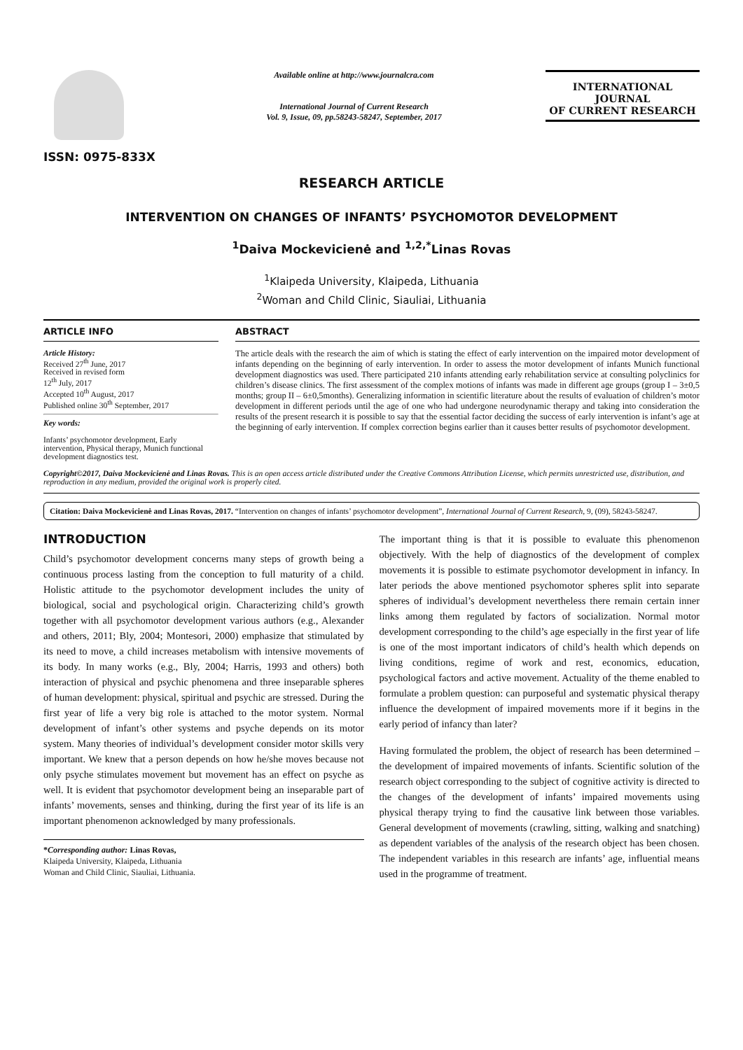ISSN: 0975-833X
Available online at http://www.journalcra.com
International Journal of Current Research
Vol. 9, Issue, 09, pp.58243-58247, September, 2017
INTERNATIONAL JOURNAL
OF CURRENT RESEARCH
RESEARCH ARTICLE
INTERVENTION ON CHANGES OF INFANTS’ PSYCHOMOTOR DEVELOPMENT
<sup>1</sup> Daiva Mockevicienė and <sup>1,2,*</sup>Linas Rovas
<sup>1</sup> Klaipeda University, Klaipeda, Lithuania
<sup>2</sup> Woman and Child Clinic, Siauliai, Lithuania
ARTICLE INFO
Article History:
Received 27<sup>th</sup> June, 2017
Received in revised form
12<sup>th</sup> July, 2017
Accepted 10<sup>th</sup> August, 2017
Published online 30<sup>th</sup> September, 2017
Key words:
Infants’ psychomotor development, Early intervention, Physical therapy, Munich functional development diagnostics test.
ABSTRACT
The article deals with the research the aim of which is stating the effect of early intervention on the impaired motor development of infants depending on the beginning of early intervention. In order to assess the motor development of infants Munich functional development diagnostics was used. There participated 210 infants attending early rehabilitation service at consulting polyclinics for children’s disease clinics. The first assessment of the complex motions of infants was made in different age groups (group I – 3±0,5 months; group II – 6±0,5months). Generalizing information in scientific literature about the results of evaluation of children’s motor development in different periods until the age of one who had undergone neurodynamic therapy and taking into consideration the results of the present research it is possible to say that the essential factor deciding the success of early intervention is infant’s age at the beginning of early intervention. If complex correction begins earlier than it causes better results of psychomotor development.
Copyright©2017, Daiva Mockevicienė and Linas Rovas. This is an open access article distributed under the Creative Commons Attribution License, which permits unrestricted use, distribution, and reproduction in any medium, provided the original work is properly cited.
Citation: Daiva Mockevicienė and Linas Rovas, 2017. “Intervention on changes of infants’ psychomotor development”, International Journal of Current Research, 9, (09), 58243-58247.
INTRODUCTION
Child’s psychomotor development concerns many steps of growth being a continuous process lasting from the conception to full maturity of a child. Holistic attitude to the psychomotor development includes the unity of biological, social and psychological origin. Characterizing child’s growth together with all psychomotor development various authors (e.g., Alexander and others, 2011; Bly, 2004; Montesori, 2000) emphasize that stimulated by its need to move, a child increases metabolism with intensive movements of its body. In many works (e.g., Bly, 2004; Harris, 1993 and others) both interaction of physical and psychic phenomena and three inseparable spheres of human development: physical, spiritual and psychic are stressed. During the first year of life a very big role is attached to the motor system. Normal development of infant’s other systems and psyche depends on its motor system. Many theories of individual’s development consider motor skills very important. We knew that a person depends on how he/she moves because not only psyche stimulates movement but movement has an effect on psyche as well. It is evident that psychomotor development being an inseparable part of infants’ movements, senses and thinking, during the first year of its life is an important phenomenon acknowledged by many professionals.
*Corresponding author: Linas Rovas,
Klaipeda University, Klaipeda, Lithuania
Woman and Child Clinic, Siauliai, Lithuania.
The important thing is that it is possible to evaluate this phenomenon objectively. With the help of diagnostics of the development of complex movements it is possible to estimate psychomotor development in infancy. In later periods the above mentioned psychomotor spheres split into separate spheres of individual’s development nevertheless there remain certain inner links among them regulated by factors of socialization. Normal motor development corresponding to the child’s age especially in the first year of life is one of the most important indicators of child’s health which depends on living conditions, regime of work and rest, economics, education, psychological factors and active movement. Actuality of the theme enabled to formulate a problem question: can purposeful and systematic physical therapy influence the development of impaired movements more if it begins in the early period of infancy than later?
Having formulated the problem, the object of research has been determined – the development of impaired movements of infants. Scientific solution of the research object corresponding to the subject of cognitive activity is directed to the changes of the development of infants’ impaired movements using physical therapy trying to find the causative link between those variables. General development of movements (crawling, sitting, walking and snatching) as dependent variables of the analysis of the research object has been chosen. The independent variables in this research are infants’ age, influential means used in the programme of treatment.